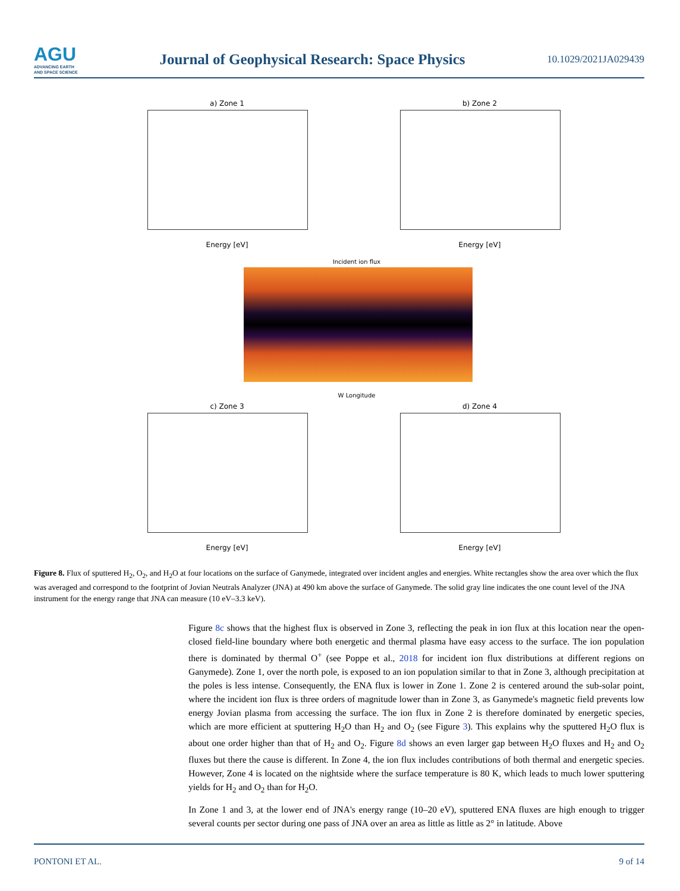AGU
ADVANCING EARTH
AND SPACE SCIENCE
Journal of Geophysical Research: Space Physics
10.1029/2021JA029439
a) Zone 1
Energy [eV]
b) Zone 2
Energy [eV]
Incident ion flux
W Longitude
c) Zone 3
Energy [eV]
d) Zone 4
Energy [eV]
Figure 8. Flux of sputtered H<sub>2</sub>, O<sub>2</sub>, and H<sub>2</sub>O at four locations on the surface of Ganymede, integrated over incident angles and energies. White rectangles show the area over which the flux was averaged and correspond to the footprint of Jovian Neutrals Analyzer (JNA) at 490 km above the surface of Ganymede. The solid gray line indicates the one count level of the JNA instrument for the energy range that JNA can measure (10 eV–3.3 keV).
Figure 8c shows that the highest flux is observed in Zone 3, reflecting the peak in ion flux at this location near the open-closed field-line boundary where both energetic and thermal plasma have easy access to the surface. The ion population there is dominated by thermal O<sup>+</sup> (see Poppe et al., 2018 for incident ion flux distributions at different regions on Ganymede). Zone 1, over the north pole, is exposed to an ion population similar to that in Zone 3, although precipitation at the poles is less intense. Consequently, the ENA flux is lower in Zone 1. Zone 2 is centered around the sub-solar point, where the incident ion flux is three orders of magnitude lower than in Zone 3, as Ganymede's magnetic field prevents low energy Jovian plasma from accessing the surface. The ion flux in Zone 2 is therefore dominated by energetic species, which are more efficient at sputtering H<sub>2</sub>O than H<sub>2</sub> and O<sub>2</sub> (see Figure 3). This explains why the sputtered H<sub>2</sub>O flux is about one order higher than that of H<sub>2</sub> and O<sub>2</sub>. Figure 8d shows an even larger gap between H<sub>2</sub>O fluxes and H<sub>2</sub> and O<sub>2</sub> fluxes but there the cause is different. In Zone 4, the ion flux includes contributions of both thermal and energetic species. However, Zone 4 is located on the nightside where the surface temperature is 80 K, which leads to much lower sputtering yields for H<sub>2</sub> and O<sub>2</sub> than for H<sub>2</sub>O.
In Zone 1 and 3, at the lower end of JNA's energy range (10–20 eV), sputtered ENA fluxes are high enough to trigger several counts per sector during one pass of JNA over an area as little as little as 2° in latitude. Above
PONTONI ET AL. 9 of 14